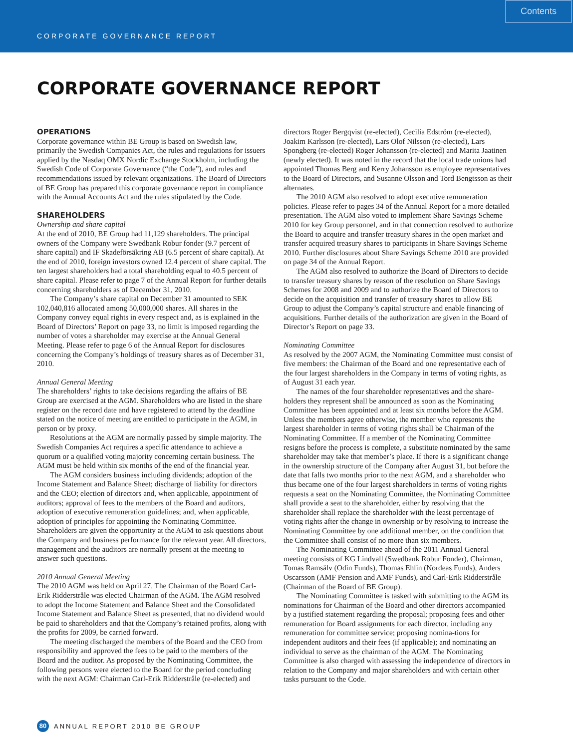CORPORATE GOVERNANCE REPORT
Contents
CORPORATE GOVERNANCE REPORT
OPERATIONS
Corporate governance within BE Group is based on Swedish law, primarily the Swedish Companies Act, the rules and regulations for issuers applied by the Nasdaq OMX Nordic Exchange Stockholm, including the Swedish Code of Corporate Governance (“the Code”), and rules and recommendations issued by relevant organizations. The Board of Directors of BE Group has prepared this corporate governance report in compliance with the Annual Accounts Act and the rules stipulated by the Code.
SHAREHOLDERS
Ownership and share capital
At the end of 2010, BE Group had 11,129 shareholders. The principal owners of the Company were Swedbank Robur fonder (9.7 percent of share capital) and IF Skadeförsäkring AB (6.5 percent of share capital). At the end of 2010, foreign investors owned 12.4 percent of share capital. The ten largest shareholders had a total shareholding equal to 40.5 percent of share capital. Please refer to page 7 of the Annual Report for further details concerning shareholders as of December 31, 2010.
The Company’s share capital on December 31 amounted to SEK 102,040,816 allocated among 50,000,000 shares. All shares in the Company convey equal rights in every respect and, as is explained in the Board of Directors’ Report on page 33, no limit is imposed regarding the number of votes a shareholder may exercise at the Annual General Meeting. Please refer to page 6 of the Annual Report for disclosures concerning the Company’s holdings of treasury shares as of December 31, 2010.
Annual General Meeting
The shareholders’ rights to take decisions regarding the affairs of BE Group are exercised at the AGM. Shareholders who are listed in the share register on the record date and have registered to attend by the deadline stated on the notice of meeting are entitled to participate in the AGM, in person or by proxy.
Resolutions at the AGM are normally passed by simple majority. The Swedish Companies Act requires a specific attendance to achieve a quorum or a qualified voting majority concerning certain business. The AGM must be held within six months of the end of the financial year.
The AGM considers business including dividends; adoption of the Income Statement and Balance Sheet; discharge of liability for directors and the CEO; election of directors and, when applicable, appointment of auditors; approval of fees to the members of the Board and auditors, adoption of executive remuneration guidelines; and, when applicable, adoption of principles for appointing the Nominating Committee. Shareholders are given the opportunity at the AGM to ask questions about the Company and business performance for the relevant year. All directors, management and the auditors are normally present at the meeting to answer such questions.
2010 Annual General Meeting
The 2010 AGM was held on April 27. The Chairman of the Board Carl-Erik Ridderstråle was elected Chairman of the AGM. The AGM resolved to adopt the Income Statement and Balance Sheet and the Consolidated Income Statement and Balance Sheet as presented, that no dividend would be paid to shareholders and that the Company’s retained profits, along with the profits for 2009, be carried forward.
The meeting discharged the members of the Board and the CEO from responsibility and approved the fees to be paid to the members of the Board and the auditor. As proposed by the Nominating Committee, the following persons were elected to the Board for the period concluding with the next AGM: Chairman Carl-Erik Ridderstråle (re-elected) and
directors Roger Bergqvist (re-elected), Cecilia Edström (re-elected), Joakim Karlsson (re-elected), Lars Olof Nilsson (re-elected), Lars Spongberg (re-elected) Roger Johansson (re-elected) and Marita Jaatinen (newly elected). It was noted in the record that the local trade unions had appointed Thomas Berg and Kerry Johansson as employee representatives to the Board of Directors, and Susanne Olsson and Tord Bengtsson as their alternates.
The 2010 AGM also resolved to adopt executive remuneration policies. Please refer to pages 34 of the Annual Report for a more detailed presentation. The AGM also voted to implement Share Savings Scheme 2010 for key Group personnel, and in that connection resolved to authorize the Board to acquire and transfer treasury shares in the open market and transfer acquired treasury shares to participants in Share Savings Scheme 2010. Further disclosures about Share Savings Scheme 2010 are provided on page 34 of the Annual Report.
The AGM also resolved to authorize the Board of Directors to decide to transfer treasury shares by reason of the resolution on Share Savings Schemes for 2008 and 2009 and to authorize the Board of Directors to decide on the acquisition and transfer of treasury shares to allow BE Group to adjust the Company’s capital structure and enable financing of acquisitions. Further details of the authorization are given in the Board of Director’s Report on page 33.
Nominating Committee
As resolved by the 2007 AGM, the Nominating Committee must consist of five members: the Chairman of the Board and one representative each of the four largest shareholders in the Company in terms of voting rights, as of August 31 each year.
The names of the four shareholder representatives and the share-holders they represent shall be announced as soon as the Nominating Committee has been appointed and at least six months before the AGM. Unless the members agree otherwise, the member who represents the largest shareholder in terms of voting rights shall be Chairman of the Nominating Committee. If a member of the Nominating Committee resigns before the process is complete, a substitute nominated by the same shareholder may take that member’s place. If there is a significant change in the ownership structure of the Company after August 31, but before the date that falls two months prior to the next AGM, and a shareholder who thus became one of the four largest shareholders in terms of voting rights requests a seat on the Nominating Committee, the Nominating Committee shall provide a seat to the shareholder, either by resolving that the shareholder shall replace the shareholder with the least percentage of voting rights after the change in ownership or by resolving to increase the Nominating Committee by one additional member, on the condition that the Committee shall consist of no more than six members.
The Nominating Committee ahead of the 2011 Annual General meeting consists of KG Lindvall (Swedbank Robur Fonder), Chairman, Tomas Ramsälv (Odin Funds), Thomas Ehlin (Nordeas Funds), Anders Oscarsson (AMF Pension and AMF Funds), and Carl-Erik Ridderstråle (Chairman of the Board of BE Group).
The Nominating Committee is tasked with submitting to the AGM its nominations for Chairman of the Board and other directors accompanied by a justified statement regarding the proposal; proposing fees and other remuneration for Board assignments for each director, including any remuneration for committee service; proposing nomina-tions for independent auditors and their fees (if applicable); and nominating an individual to serve as the chairman of the AGM. The Nominating Committee is also charged with assessing the independence of directors in relation to the Company and major shareholders and with certain other tasks pursuant to the Code.
80 ANNUAL REPORT 2010 BE GROUP